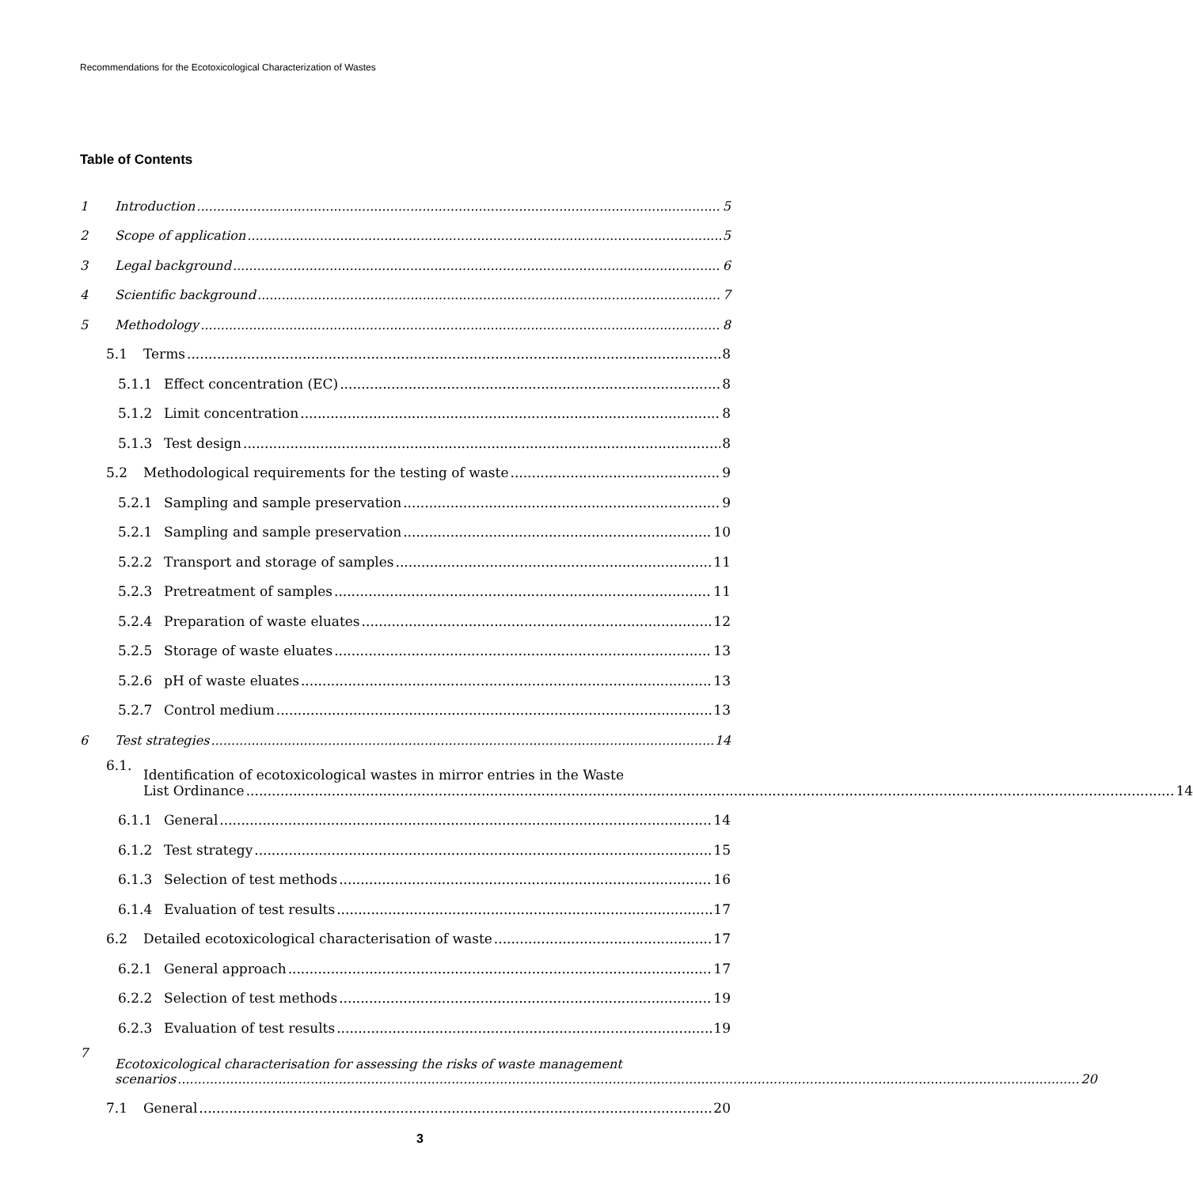Recommendations for the Ecotoxicological Characterization of Wastes
Table of Contents
1 Introduction 5
2 Scope of application 5
3 Legal background 6
4 Scientific background 7
5 Methodology 8
5.1 Terms 8
5.1.1 Effect concentration (EC) 8
5.1.2 Limit concentration 8
5.1.3 Test design 8
5.2 Methodological requirements for the testing of waste 9
5.2.1 Sampling and sample preservation 9
5.2.1 Sampling and sample preservation 10
5.2.2 Transport and storage of samples 11
5.2.3 Pretreatment of samples 11
5.2.4 Preparation of waste eluates 12
5.2.5 Storage of waste eluates 13
5.2.6 pH of waste eluates 13
5.2.7 Control medium 13
6 Test strategies 14
6.1. Identification of ecotoxicological wastes in mirror entries in the Waste
List Ordinance 14
6.1.1 General 14
6.1.2 Test strategy 15
6.1.3 Selection of test methods 16
6.1.4 Evaluation of test results 17
6.2 Detailed ecotoxicological characterisation of waste 17
6.2.1 General approach 17
6.2.2 Selection of test methods 19
6.2.3 Evaluation of test results 19
7 Ecotoxicological characterisation for assessing the risks of waste management
scenarios 20
7.1 General 20
3